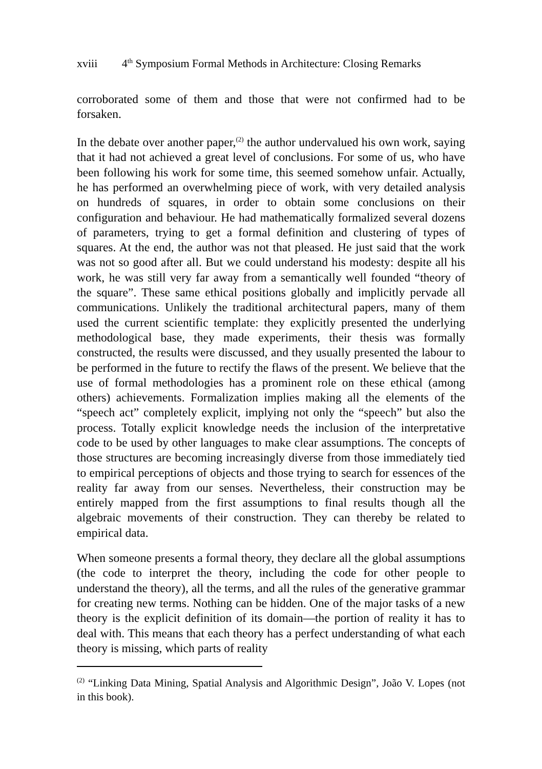xviii 4<sup>th</sup> Symposium Formal Methods in Architecture: Closing Remarks
corroborated some of them and those that were not confirmed had to be forsaken.
In the debate over another paper,<sup>(2)</sup> the author undervalued his own work, saying that it had not achieved a great level of conclusions. For some of us, who have been following his work for some time, this seemed somehow unfair. Actually, he has performed an overwhelming piece of work, with very detailed analysis on hundreds of squares, in order to obtain some conclusions on their configuration and behaviour. He had mathematically formalized several dozens of parameters, trying to get a formal definition and clustering of types of squares. At the end, the author was not that pleased. He just said that the work was not so good after all. But we could understand his modesty: despite all his work, he was still very far away from a semantically well founded “theory of the square”. These same ethical positions globally and implicitly pervade all communications. Unlikely the traditional architectural papers, many of them used the current scientific template: they explicitly presented the underlying methodological base, they made experiments, their thesis was formally constructed, the results were discussed, and they usually presented the labour to be performed in the future to rectify the flaws of the present. We believe that the use of formal methodologies has a prominent role on these ethical (among others) achievements. Formalization implies making all the elements of the “speech act” completely explicit, implying not only the “speech” but also the process. Totally explicit knowledge needs the inclusion of the interpretative code to be used by other languages to make clear assumptions. The concepts of those structures are becoming increasingly diverse from those immediately tied to empirical perceptions of objects and those trying to search for essences of the reality far away from our senses. Nevertheless, their construction may be entirely mapped from the first assumptions to final results though all the algebraic movements of their construction. They can thereby be related to empirical data.
When someone presents a formal theory, they declare all the global assumptions (the code to interpret the theory, including the code for other people to understand the theory), all the terms, and all the rules of the generative grammar for creating new terms. Nothing can be hidden. One of the major tasks of a new theory is the explicit definition of its domain—the portion of reality it has to deal with. This means that each theory has a perfect understanding of what each theory is missing, which parts of reality
<sup>(2)</sup> “Linking Data Mining, Spatial Analysis and Algorithmic Design”, João V. Lopes (not in this book).